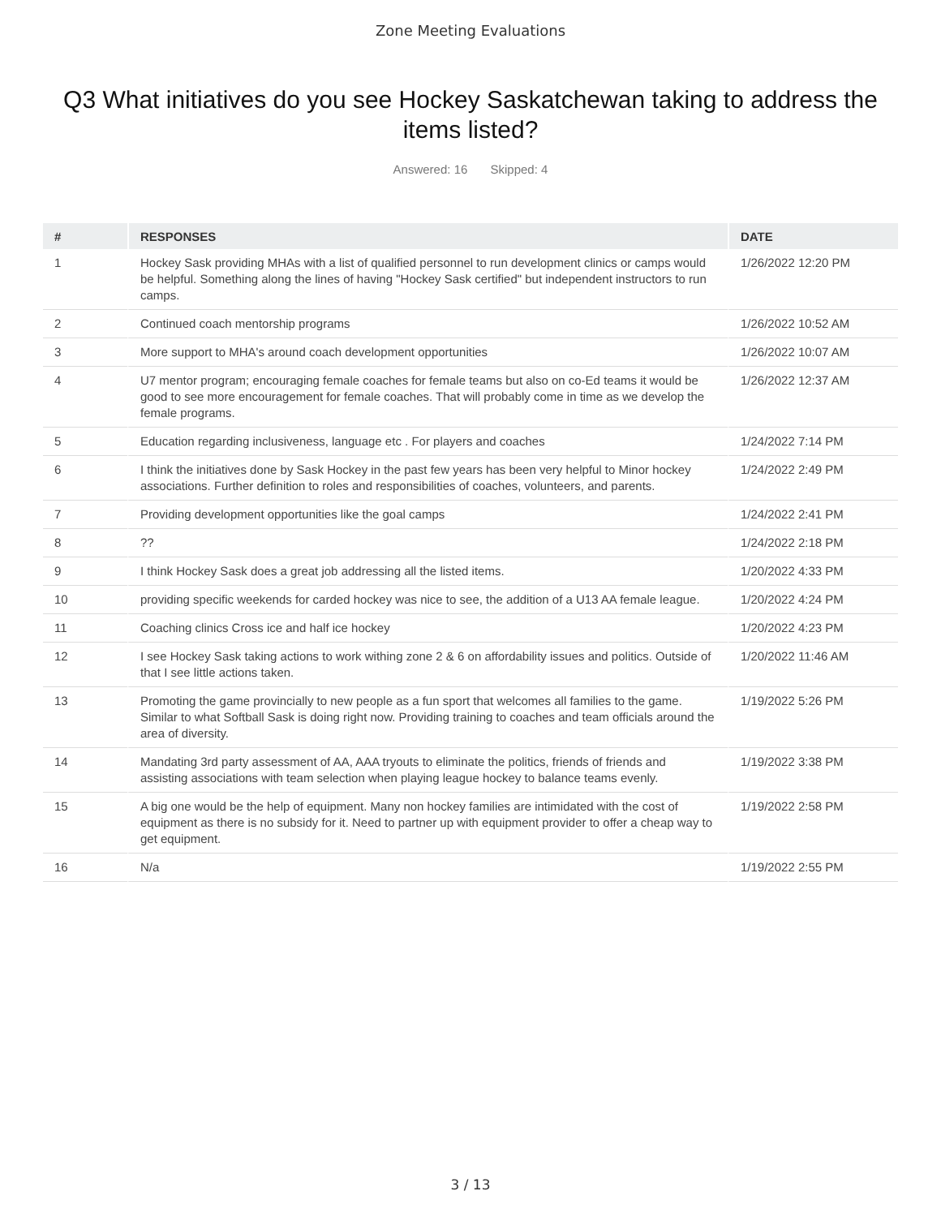Zone Meeting Evaluations
Q3 What initiatives do you see Hockey Saskatchewan taking to address the items listed?
Answered: 16 Skipped: 4
| # | RESPONSES | DATE |
| --- | --- | --- |
| 1 | Hockey Sask providing MHAs with a list of qualified personnel to run development clinics or camps would be helpful. Something along the lines of having "Hockey Sask certified" but independent instructors to run camps. | 1/26/2022 12:20 PM |
| 2 | Continued coach mentorship programs | 1/26/2022 10:52 AM |
| 3 | More support to MHA's around coach development opportunities | 1/26/2022 10:07 AM |
| 4 | U7 mentor program; encouraging female coaches for female teams but also on co-Ed teams it would be good to see more encouragement for female coaches. That will probably come in time as we develop the female programs. | 1/26/2022 12:37 AM |
| 5 | Education regarding inclusiveness, language etc . For players and coaches | 1/24/2022 7:14 PM |
| 6 | I think the initiatives done by Sask Hockey in the past few years has been very helpful to Minor hockey associations. Further definition to roles and responsibilities of coaches, volunteers, and parents. | 1/24/2022 2:49 PM |
| 7 | Providing development opportunities like the goal camps | 1/24/2022 2:41 PM |
| 8 | ?? | 1/24/2022 2:18 PM |
| 9 | I think Hockey Sask does a great job addressing all the listed items. | 1/20/2022 4:33 PM |
| 10 | providing specific weekends for carded hockey was nice to see, the addition of a U13 AA female league. | 1/20/2022 4:24 PM |
| 11 | Coaching clinics Cross ice and half ice hockey | 1/20/2022 4:23 PM |
| 12 | I see Hockey Sask taking actions to work withing zone 2 & 6 on affordability issues and politics. Outside of that I see little actions taken. | 1/20/2022 11:46 AM |
| 13 | Promoting the game provincially to new people as a fun sport that welcomes all families to the game. Similar to what Softball Sask is doing right now. Providing training to coaches and team officials around the area of diversity. | 1/19/2022 5:26 PM |
| 14 | Mandating 3rd party assessment of AA, AAA tryouts to eliminate the politics, friends of friends and assisting associations with team selection when playing league hockey to balance teams evenly. | 1/19/2022 3:38 PM |
| 15 | A big one would be the help of equipment. Many non hockey families are intimidated with the cost of equipment as there is no subsidy for it. Need to partner up with equipment provider to offer a cheap way to get equipment. | 1/19/2022 2:58 PM |
| 16 | N/a | 1/19/2022 2:55 PM |
3 / 13